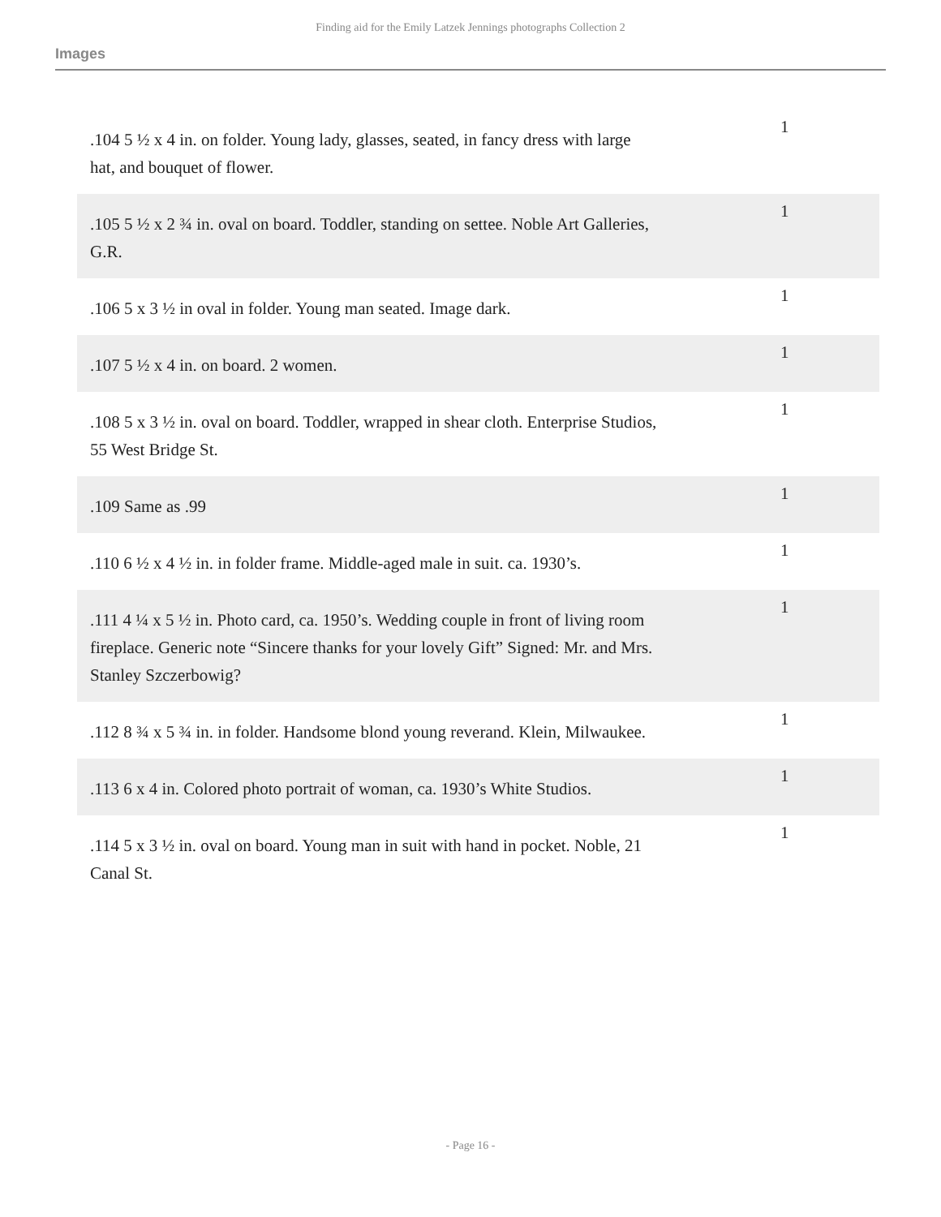Finding aid for the Emily Latzek Jennings photographs Collection 2
Images
| .104 5 ½ x 4 in. on folder. Young lady, glasses, seated, in fancy dress with large hat, and bouquet of flower. | 1 |
| .105 5 ½ x 2 ¾ in. oval on board. Toddler, standing on settee. Noble Art Galleries, G.R. | 1 |
| .106 5 x 3 ½ in oval in folder. Young man seated. Image dark. | 1 |
| .107 5 ½ x 4 in. on board. 2 women. | 1 |
| .108 5 x 3 ½ in. oval on board. Toddler, wrapped in shear cloth. Enterprise Studios, 55 West Bridge St. | 1 |
| .109 Same as .99 | 1 |
| .110 6 ½ x 4 ½ in. in folder frame. Middle-aged male in suit. ca. 1930’s. | 1 |
| .111 4 ¼ x 5 ½ in. Photo card, ca. 1950’s. Wedding couple in front of living room fireplace. Generic note “Sincere thanks for your lovely Gift” Signed: Mr. and Mrs. Stanley Szczerbowig? | 1 |
| .112 8 ¾ x 5 ¾ in. in folder. Handsome blond young reverand. Klein, Milwaukee. | 1 |
| .113 6 x 4 in. Colored photo portrait of woman, ca. 1930’s White Studios. | 1 |
| .114 5 x 3 ½ in. oval on board. Young man in suit with hand in pocket. Noble, 21 Canal St. | 1 |
- Page 16 -